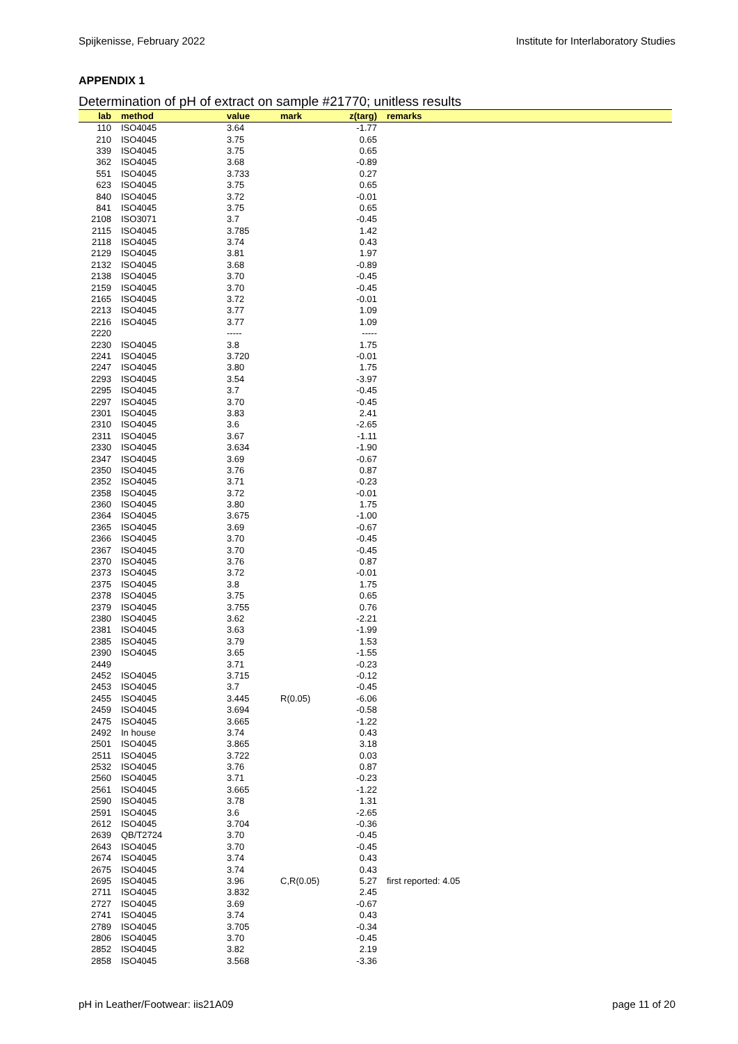Spijkenisse, February 2022 Institute for Interlaboratory Studies
APPENDIX 1
Determination of pH of extract on sample #21770; unitless results
| lab | method | value | mark | z(targ) | remarks |
| --- | --- | --- | --- | --- | --- |
| 110 | ISO4045 | 3.64 | | -1.77 | |
| 210 | ISO4045 | 3.75 | | 0.65 | |
| 339 | ISO4045 | 3.75 | | 0.65 | |
| 362 | ISO4045 | 3.68 | | -0.89 | |
| 551 | ISO4045 | 3.733 | | 0.27 | |
| 623 | ISO4045 | 3.75 | | 0.65 | |
| 840 | ISO4045 | 3.72 | | -0.01 | |
| 841 | ISO4045 | 3.75 | | 0.65 | |
| 2108 | ISO3071 | 3.7 | | -0.45 | |
| 2115 | ISO4045 | 3.785 | | 1.42 | |
| 2118 | ISO4045 | 3.74 | | 0.43 | |
| 2129 | ISO4045 | 3.81 | | 1.97 | |
| 2132 | ISO4045 | 3.68 | | -0.89 | |
| 2138 | ISO4045 | 3.70 | | -0.45 | |
| 2159 | ISO4045 | 3.70 | | -0.45 | |
| 2165 | ISO4045 | 3.72 | | -0.01 | |
| 2213 | ISO4045 | 3.77 | | 1.09 | |
| 2216 | ISO4045 | 3.77 | | 1.09 | |
| 2220 | | ----- | | ----- | |
| 2230 | ISO4045 | 3.8 | | 1.75 | |
| 2241 | ISO4045 | 3.720 | | -0.01 | |
| 2247 | ISO4045 | 3.80 | | 1.75 | |
| 2293 | ISO4045 | 3.54 | | -3.97 | |
| 2295 | ISO4045 | 3.7 | | -0.45 | |
| 2297 | ISO4045 | 3.70 | | -0.45 | |
| 2301 | ISO4045 | 3.83 | | 2.41 | |
| 2310 | ISO4045 | 3.6 | | -2.65 | |
| 2311 | ISO4045 | 3.67 | | -1.11 | |
| 2330 | ISO4045 | 3.634 | | -1.90 | |
| 2347 | ISO4045 | 3.69 | | -0.67 | |
| 2350 | ISO4045 | 3.76 | | 0.87 | |
| 2352 | ISO4045 | 3.71 | | -0.23 | |
| 2358 | ISO4045 | 3.72 | | -0.01 | |
| 2360 | ISO4045 | 3.80 | | 1.75 | |
| 2364 | ISO4045 | 3.675 | | -1.00 | |
| 2365 | ISO4045 | 3.69 | | -0.67 | |
| 2366 | ISO4045 | 3.70 | | -0.45 | |
| 2367 | ISO4045 | 3.70 | | -0.45 | |
| 2370 | ISO4045 | 3.76 | | 0.87 | |
| 2373 | ISO4045 | 3.72 | | -0.01 | |
| 2375 | ISO4045 | 3.8 | | 1.75 | |
| 2378 | ISO4045 | 3.75 | | 0.65 | |
| 2379 | ISO4045 | 3.755 | | 0.76 | |
| 2380 | ISO4045 | 3.62 | | -2.21 | |
| 2381 | ISO4045 | 3.63 | | -1.99 | |
| 2385 | ISO4045 | 3.79 | | 1.53 | |
| 2390 | ISO4045 | 3.65 | | -1.55 | |
| 2449 | | 3.71 | | -0.23 | |
| 2452 | ISO4045 | 3.715 | | -0.12 | |
| 2453 | ISO4045 | 3.7 | | -0.45 | |
| 2455 | ISO4045 | 3.445 | R(0.05) | -6.06 | |
| 2459 | ISO4045 | 3.694 | | -0.58 | |
| 2475 | ISO4045 | 3.665 | | -1.22 | |
| 2492 | In house | 3.74 | | 0.43 | |
| 2501 | ISO4045 | 3.865 | | 3.18 | |
| 2511 | ISO4045 | 3.722 | | 0.03 | |
| 2532 | ISO4045 | 3.76 | | 0.87 | |
| 2560 | ISO4045 | 3.71 | | -0.23 | |
| 2561 | ISO4045 | 3.665 | | -1.22 | |
| 2590 | ISO4045 | 3.78 | | 1.31 | |
| 2591 | ISO4045 | 3.6 | | -2.65 | |
| 2612 | ISO4045 | 3.704 | | -0.36 | |
| 2639 | QB/T2724 | 3.70 | | -0.45 | |
| 2643 | ISO4045 | 3.70 | | -0.45 | |
| 2674 | ISO4045 | 3.74 | | 0.43 | |
| 2675 | ISO4045 | 3.74 | | 0.43 | |
| 2695 | ISO4045 | 3.96 | C,R(0.05) | 5.27 | first reported: 4.05 |
| 2711 | ISO4045 | 3.832 | | 2.45 | |
| 2727 | ISO4045 | 3.69 | | -0.67 | |
| 2741 | ISO4045 | 3.74 | | 0.43 | |
| 2789 | ISO4045 | 3.705 | | -0.34 | |
| 2806 | ISO4045 | 3.70 | | -0.45 | |
| 2852 | ISO4045 | 3.82 | | 2.19 | |
| 2858 | ISO4045 | 3.568 | | -3.36 | |
pH in Leather/Footwear: iis21A09 page 11 of 20